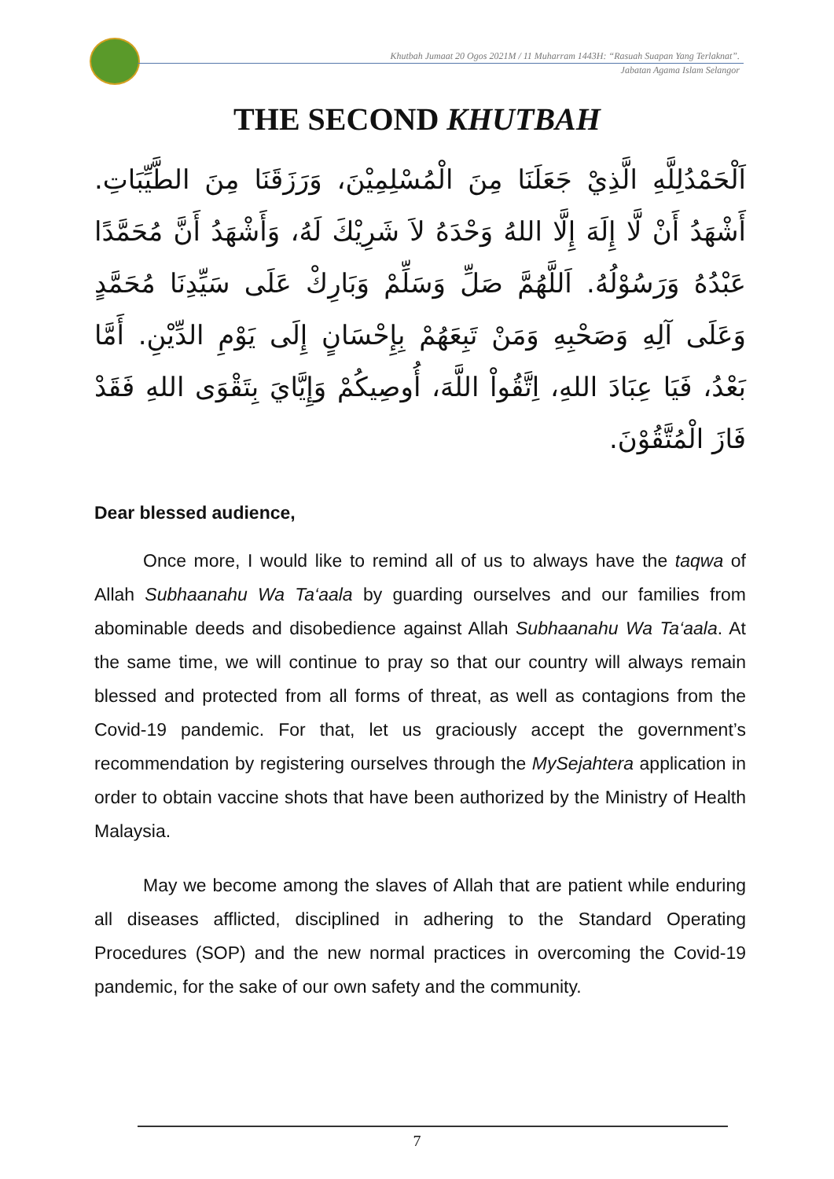Khutbah Jumaat 20 Ogos 2021M / 11 Muharram 1443H: “Rasuah Suapan Yang Terlaknat”.
Jabatan Agama Islam Selangor
THE SECOND KHUTBAH
اَلْحَمْدُلِلَّهِ الَّذِيْ جَعَلَنَا مِنَ الْمُسْلِمِيْنَ، وَرَزَقَنَا مِنَ الطَّيِّبَاتِ. أَشْهَدُ أَنْ لَّا إِلَهَ إِلَّا اللهُ وَحْدَهُ لاَ شَرِيْكَ لَهُ، وَأَشْهَدُ أَنَّ مُحَمَّدًا عَبْدُهُ وَرَسُوْلُهُ. اَللَّهُمَّ صَلِّ وَسَلِّمْ وَبَارِكْ عَلَى سَيِّدِنَا مُحَمَّدٍ وَعَلَى آلِهِ وَصَحْبِهِ وَمَنْ تَبِعَهُمْ بِإِحْسَانٍ إِلَى يَوْمِ الدِّيْنِ. أَمَّا بَعْدُ، فَيَا عِبَادَ اللهِ، اِتَّقُواْ اللَّهَ، أُوصِيكُمْ وَإِيَّايَ بِتَقْوَى اللهِ فَقَدْ فَازَ الْمُتَّقُوْنَ.
Dear blessed audience,
Once more, I would like to remind all of us to always have the taqwa of Allah Subhaanahu Wa Ta‘aala by guarding ourselves and our families from abominable deeds and disobedience against Allah Subhaanahu Wa Ta‘aala. At the same time, we will continue to pray so that our country will always remain blessed and protected from all forms of threat, as well as contagions from the Covid-19 pandemic. For that, let us graciously accept the government’s recommendation by registering ourselves through the MySejahtera application in order to obtain vaccine shots that have been authorized by the Ministry of Health Malaysia.
May we become among the slaves of Allah that are patient while enduring all diseases afflicted, disciplined in adhering to the Standard Operating Procedures (SOP) and the new normal practices in overcoming the Covid-19 pandemic, for the sake of our own safety and the community.
7